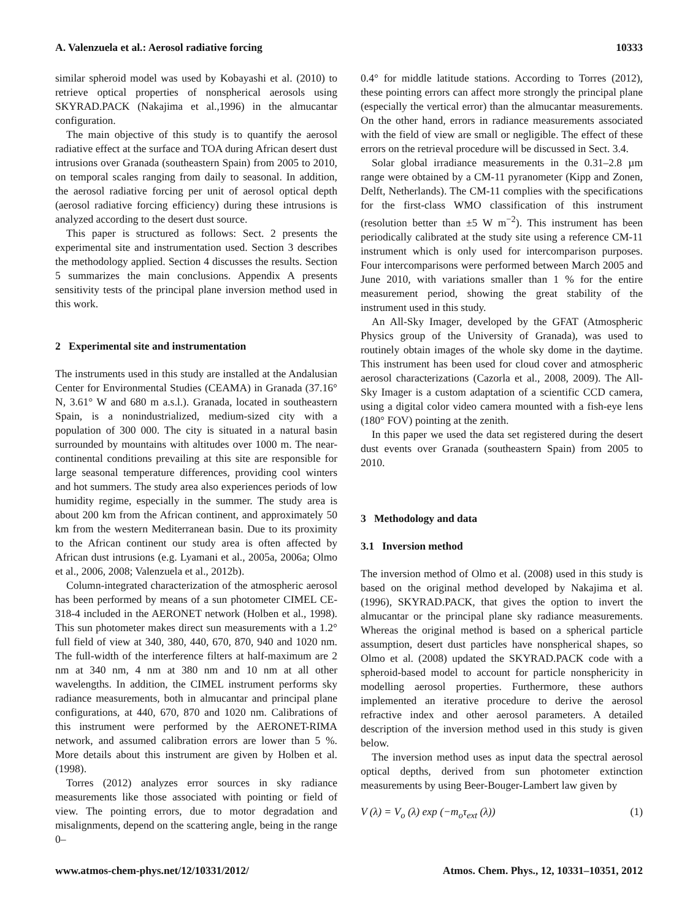A. Valenzuela et al.: Aerosol radiative forcing 10333
similar spheroid model was used by Kobayashi et al. (2010) to retrieve optical properties of nonspherical aerosols using SKYRAD.PACK (Nakajima et al.,1996) in the almucantar configuration.
The main objective of this study is to quantify the aerosol radiative effect at the surface and TOA during African desert dust intrusions over Granada (southeastern Spain) from 2005 to 2010, on temporal scales ranging from daily to seasonal. In addition, the aerosol radiative forcing per unit of aerosol optical depth (aerosol radiative forcing efficiency) during these intrusions is analyzed according to the desert dust source.
This paper is structured as follows: Sect. 2 presents the experimental site and instrumentation used. Section 3 describes the methodology applied. Section 4 discusses the results. Section 5 summarizes the main conclusions. Appendix A presents sensitivity tests of the principal plane inversion method used in this work.
2 Experimental site and instrumentation
The instruments used in this study are installed at the Andalusian Center for Environmental Studies (CEAMA) in Granada (37.16° N, 3.61° W and 680 m a.s.l.). Granada, located in southeastern Spain, is a nonindustrialized, medium-sized city with a population of 300 000. The city is situated in a natural basin surrounded by mountains with altitudes over 1000 m. The near-continental conditions prevailing at this site are responsible for large seasonal temperature differences, providing cool winters and hot summers. The study area also experiences periods of low humidity regime, especially in the summer. The study area is about 200 km from the African continent, and approximately 50 km from the western Mediterranean basin. Due to its proximity to the African continent our study area is often affected by African dust intrusions (e.g. Lyamani et al., 2005a, 2006a; Olmo et al., 2006, 2008; Valenzuela et al., 2012b).
Column-integrated characterization of the atmospheric aerosol has been performed by means of a sun photometer CIMEL CE-318-4 included in the AERONET network (Holben et al., 1998). This sun photometer makes direct sun measurements with a 1.2° full field of view at 340, 380, 440, 670, 870, 940 and 1020 nm. The full-width of the interference filters at half-maximum are 2 nm at 340 nm, 4 nm at 380 nm and 10 nm at all other wavelengths. In addition, the CIMEL instrument performs sky radiance measurements, both in almucantar and principal plane configurations, at 440, 670, 870 and 1020 nm. Calibrations of this instrument were performed by the AERONET-RIMA network, and assumed calibration errors are lower than 5 %. More details about this instrument are given by Holben et al. (1998).
Torres (2012) analyzes error sources in sky radiance measurements like those associated with pointing or field of view. The pointing errors, due to motor degradation and misalignments, depend on the scattering angle, being in the range 0–
0.4° for middle latitude stations. According to Torres (2012), these pointing errors can affect more strongly the principal plane (especially the vertical error) than the almucantar measurements. On the other hand, errors in radiance measurements associated with the field of view are small or negligible. The effect of these errors on the retrieval procedure will be discussed in Sect. 3.4.
Solar global irradiance measurements in the 0.31–2.8 µm range were obtained by a CM-11 pyranometer (Kipp and Zonen, Delft, Netherlands). The CM-11 complies with the specifications for the first-class WMO classification of this instrument (resolution better than ±5 W m<sup>−2</sup>). This instrument has been periodically calibrated at the study site using a reference CM-11 instrument which is only used for intercomparison purposes. Four intercomparisons were performed between March 2005 and June 2010, with variations smaller than 1 % for the entire measurement period, showing the great stability of the instrument used in this study.
An All-Sky Imager, developed by the GFAT (Atmospheric Physics group of the University of Granada), was used to routinely obtain images of the whole sky dome in the daytime. This instrument has been used for cloud cover and atmospheric aerosol characterizations (Cazorla et al., 2008, 2009). The All-Sky Imager is a custom adaptation of a scientific CCD camera, using a digital color video camera mounted with a fish-eye lens (180° FOV) pointing at the zenith.
In this paper we used the data set registered during the desert dust events over Granada (southeastern Spain) from 2005 to 2010.
3 Methodology and data
3.1 Inversion method
The inversion method of Olmo et al. (2008) used in this study is based on the original method developed by Nakajima et al. (1996), SKYRAD.PACK, that gives the option to invert the almucantar or the principal plane sky radiance measurements. Whereas the original method is based on a spherical particle assumption, desert dust particles have nonspherical shapes, so Olmo et al. (2008) updated the SKYRAD.PACK code with a spheroid-based model to account for particle nonsphericity in modelling aerosol properties. Furthermore, these authors implemented an iterative procedure to derive the aerosol refractive index and other aerosol parameters. A detailed description of the inversion method used in this study is given below.
The inversion method uses as input data the spectral aerosol optical depths, derived from sun photometer extinction measurements by using Beer-Bouger-Lambert law given by
V (λ) = V<sub>o</sub> (λ) exp (−m<sub>o</sub>τ<sub>ext</sub> (λ)) (1)
www.atmos-chem-phys.net/12/10331/2012/ Atmos. Chem. Phys., 12, 10331–10351, 2012